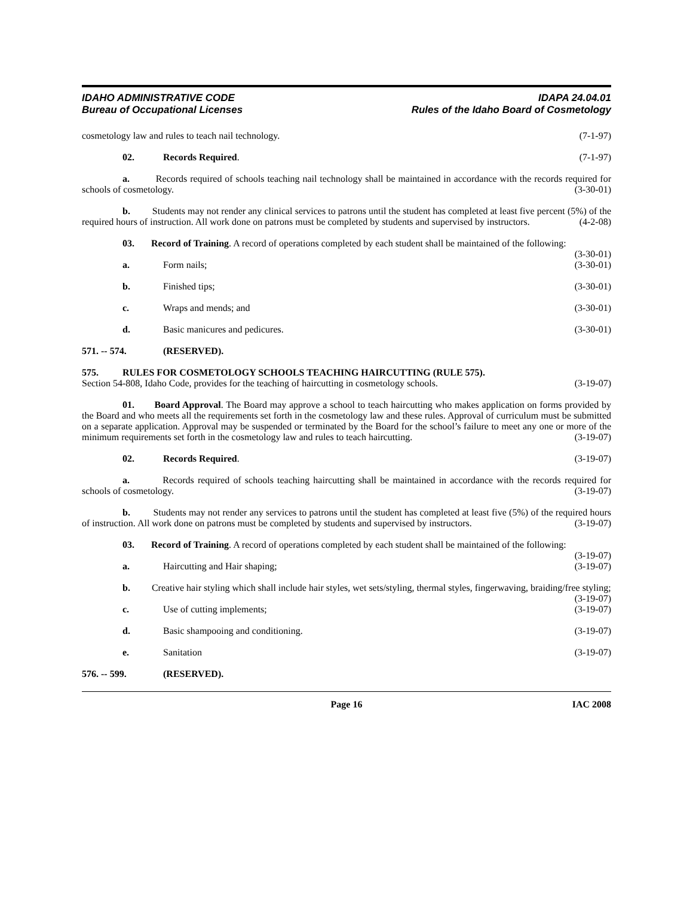IDAHO ADMINISTRATIVE CODE
Bureau of Occupational Licenses
IDAPA 24.04.01
Rules of the Idaho Board of Cosmetology
cosmetology law and rules to teach nail technology. (7-1-97)
02. Records Required. (7-1-97)
a. Records required of schools teaching nail technology shall be maintained in accordance with the records required for schools of cosmetology. (3-30-01)
b. Students may not render any clinical services to patrons until the student has completed at least five percent (5%) of the required hours of instruction. All work done on patrons must be completed by students and supervised by instructors. (4-2-08)
03. Record of Training. A record of operations completed by each student shall be maintained of the following: (3-30-01)
a. Form nails; (3-30-01)
b. Finished tips; (3-30-01)
c. Wraps and mends; and (3-30-01)
d. Basic manicures and pedicures. (3-30-01)
571. -- 574. (RESERVED).
575. RULES FOR COSMETOLOGY SCHOOLS TEACHING HAIRCUTTING (RULE 575).
Section 54-808, Idaho Code, provides for the teaching of haircutting in cosmetology schools. (3-19-07)
01. Board Approval. The Board may approve a school to teach haircutting who makes application on forms provided by the Board and who meets all the requirements set forth in the cosmetology law and these rules. Approval of curriculum must be submitted on a separate application. Approval may be suspended or terminated by the Board for the school’s failure to meet any one or more of the minimum requirements set forth in the cosmetology law and rules to teach haircutting. (3-19-07)
02. Records Required. (3-19-07)
a. Records required of schools teaching haircutting shall be maintained in accordance with the records required for schools of cosmetology. (3-19-07)
b. Students may not render any services to patrons until the student has completed at least five (5%) of the required hours of instruction. All work done on patrons must be completed by students and supervised by instructors. (3-19-07)
03. Record of Training. A record of operations completed by each student shall be maintained of the following: (3-19-07)
a. Haircutting and Hair shaping; (3-19-07)
b. Creative hair styling which shall include hair styles, wet sets/styling, thermal styles, fingerwaving, braiding/free styling; (3-19-07)
c. Use of cutting implements; (3-19-07)
d. Basic shampooing and conditioning. (3-19-07)
e. Sanitation (3-19-07)
576. -- 599. (RESERVED).
Page 16 IAC 2008